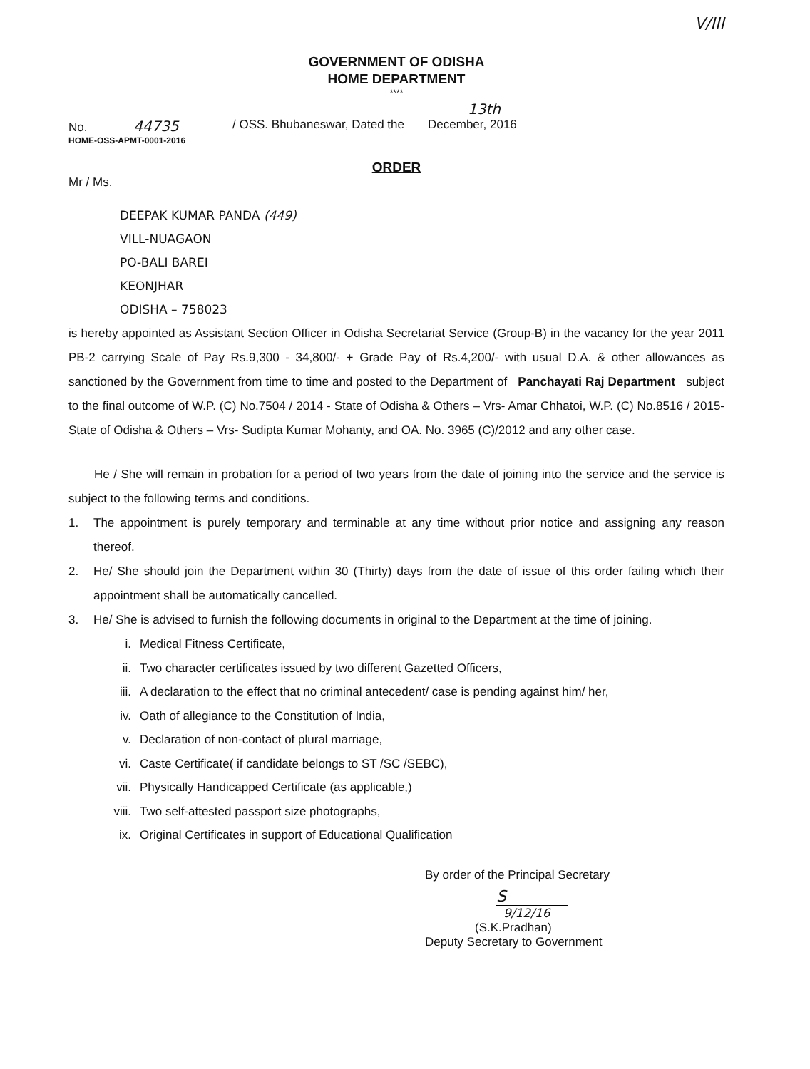V/III
GOVERNMENT OF ODISHA
HOME DEPARTMENT
****
13th
No. 44735
/ OSS. Bhubaneswar, Dated the December, 2016
HOME-OSS-APMT-0001-2016
ORDER
Mr / Ms.
DEEPAK KUMAR PANDA (449)
VILL-NUAGAON
PO-BALI BAREI
KEONJHAR
ODISHA – 758023
is hereby appointed as Assistant Section Officer in Odisha Secretariat Service (Group-B) in the vacancy for the year 2011 PB-2 carrying Scale of Pay Rs.9,300 - 34,800/- + Grade Pay of Rs.4,200/- with usual D.A. & other allowances as sanctioned by the Government from time to time and posted to the Department of Panchayati Raj Department subject to the final outcome of W.P. (C) No.7504 / 2014 - State of Odisha & Others – Vrs- Amar Chhatoi, W.P. (C) No.8516 / 2015- State of Odisha & Others – Vrs- Sudipta Kumar Mohanty, and OA. No. 3965 (C)/2012 and any other case.
He / She will remain in probation for a period of two years from the date of joining into the service and the service is subject to the following terms and conditions.
1.
The appointment is purely temporary and terminable at any time without prior notice and assigning any reason thereof.
2.
He/ She should join the Department within 30 (Thirty) days from the date of issue of this order failing which their appointment shall be automatically cancelled.
3.
He/ She is advised to furnish the following documents in original to the Department at the time of joining.
i. Medical Fitness Certificate,
ii. Two character certificates issued by two different Gazetted Officers,
iii. A declaration to the effect that no criminal antecedent/ case is pending against him/ her,
iv. Oath of allegiance to the Constitution of India,
v. Declaration of non-contact of plural marriage,
vi. Caste Certificate( if candidate belongs to ST /SC /SEBC),
vii. Physically Handicapped Certificate (as applicable,)
viii. Two self-attested passport size photographs,
ix. Original Certificates in support of Educational Qualification
By order of the Principal Secretary
S
9/12/16
(S.K.Pradhan)
Deputy Secretary to Government